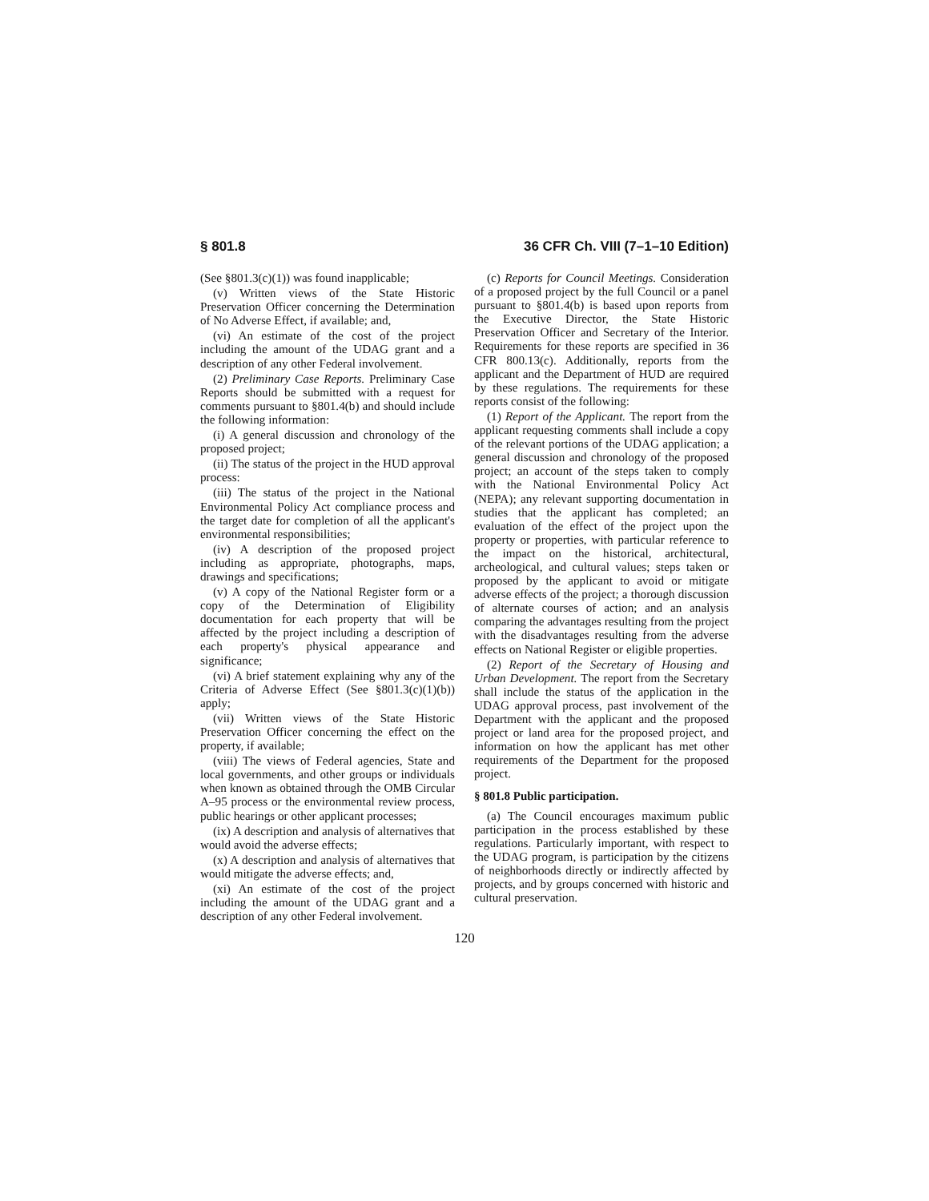§ 801.8 36 CFR Ch. VIII (7–1–10 Edition)
(See §801.3(c)(1)) was found inapplicable;
(v) Written views of the State Historic Preservation Officer concerning the Determination of No Adverse Effect, if available; and,
(vi) An estimate of the cost of the project including the amount of the UDAG grant and a description of any other Federal involvement.
(2) Preliminary Case Reports. Preliminary Case Reports should be submitted with a request for comments pursuant to §801.4(b) and should include the following information:
(i) A general discussion and chronology of the proposed project;
(ii) The status of the project in the HUD approval process:
(iii) The status of the project in the National Environmental Policy Act compliance process and the target date for completion of all the applicant's environmental responsibilities;
(iv) A description of the proposed project including as appropriate, photographs, maps, drawings and specifications;
(v) A copy of the National Register form or a copy of the Determination of Eligibility documentation for each property that will be affected by the project including a description of each property's physical appearance and significance;
(vi) A brief statement explaining why any of the Criteria of Adverse Effect (See §801.3(c)(1)(b)) apply;
(vii) Written views of the State Historic Preservation Officer concerning the effect on the property, if available;
(viii) The views of Federal agencies, State and local governments, and other groups or individuals when known as obtained through the OMB Circular A–95 process or the environmental review process, public hearings or other applicant processes;
(ix) A description and analysis of alternatives that would avoid the adverse effects;
(x) A description and analysis of alternatives that would mitigate the adverse effects; and,
(xi) An estimate of the cost of the project including the amount of the UDAG grant and a description of any other Federal involvement.
(c) Reports for Council Meetings. Consideration of a proposed project by the full Council or a panel pursuant to §801.4(b) is based upon reports from the Executive Director, the State Historic Preservation Officer and Secretary of the Interior. Requirements for these reports are specified in 36 CFR 800.13(c). Additionally, reports from the applicant and the Department of HUD are required by these regulations. The requirements for these reports consist of the following:
(1) Report of the Applicant. The report from the applicant requesting comments shall include a copy of the relevant portions of the UDAG application; a general discussion and chronology of the proposed project; an account of the steps taken to comply with the National Environmental Policy Act (NEPA); any relevant supporting documentation in studies that the applicant has completed; an evaluation of the effect of the project upon the property or properties, with particular reference to the impact on the historical, architectural, archeological, and cultural values; steps taken or proposed by the applicant to avoid or mitigate adverse effects of the project; a thorough discussion of alternate courses of action; and an analysis comparing the advantages resulting from the project with the disadvantages resulting from the adverse effects on National Register or eligible properties.
(2) Report of the Secretary of Housing and Urban Development. The report from the Secretary shall include the status of the application in the UDAG approval process, past involvement of the Department with the applicant and the proposed project or land area for the proposed project, and information on how the applicant has met other requirements of the Department for the proposed project.
§ 801.8 Public participation.
(a) The Council encourages maximum public participation in the process established by these regulations. Particularly important, with respect to the UDAG program, is participation by the citizens of neighborhoods directly or indirectly affected by projects, and by groups concerned with historic and cultural preservation.
120